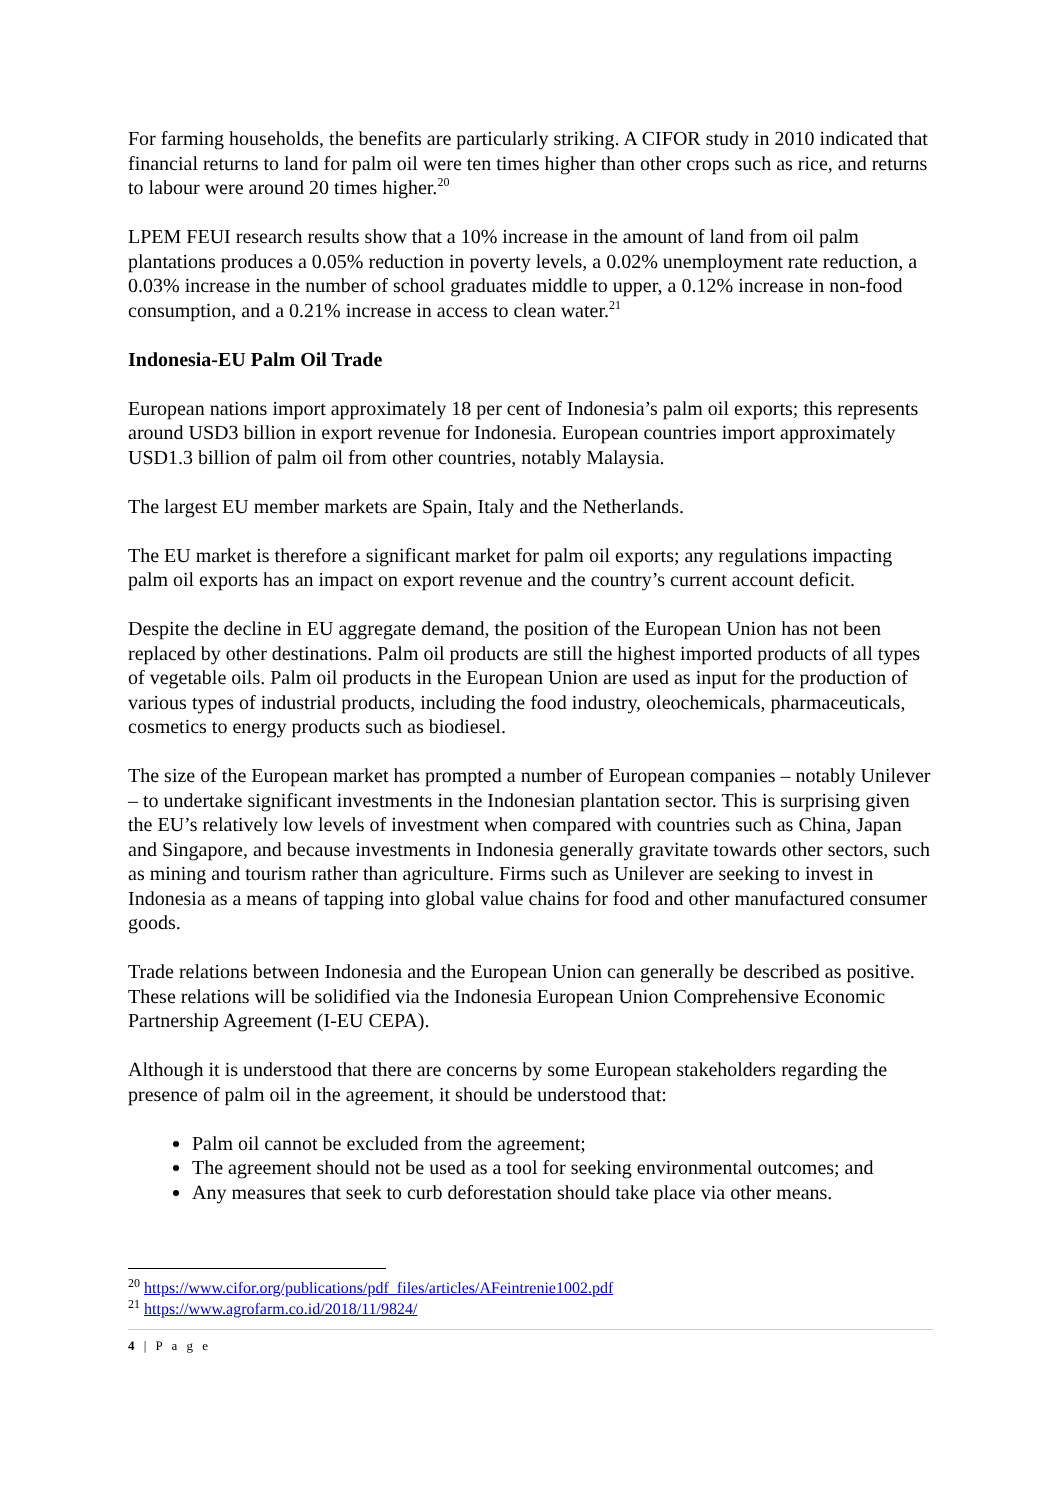For farming households, the benefits are particularly striking. A CIFOR study in 2010 indicated that financial returns to land for palm oil were ten times higher than other crops such as rice, and returns to labour were around 20 times higher.<sup>20</sup>
LPEM FEUI research results show that a 10% increase in the amount of land from oil palm plantations produces a 0.05% reduction in poverty levels, a 0.02% unemployment rate reduction, a 0.03% increase in the number of school graduates middle to upper, a 0.12% increase in non-food consumption, and a 0.21% increase in access to clean water.<sup>21</sup>
Indonesia-EU Palm Oil Trade
European nations import approximately 18 per cent of Indonesia’s palm oil exports; this represents around USD3 billion in export revenue for Indonesia. European countries import approximately USD1.3 billion of palm oil from other countries, notably Malaysia.
The largest EU member markets are Spain, Italy and the Netherlands.
The EU market is therefore a significant market for palm oil exports; any regulations impacting palm oil exports has an impact on export revenue and the country’s current account deficit.
Despite the decline in EU aggregate demand, the position of the European Union has not been replaced by other destinations. Palm oil products are still the highest imported products of all types of vegetable oils. Palm oil products in the European Union are used as input for the production of various types of industrial products, including the food industry, oleochemicals, pharmaceuticals, cosmetics to energy products such as biodiesel.
The size of the European market has prompted a number of European companies – notably Unilever – to undertake significant investments in the Indonesian plantation sector. This is surprising given the EU’s relatively low levels of investment when compared with countries such as China, Japan and Singapore, and because investments in Indonesia generally gravitate towards other sectors, such as mining and tourism rather than agriculture. Firms such as Unilever are seeking to invest in Indonesia as a means of tapping into global value chains for food and other manufactured consumer goods.
Trade relations between Indonesia and the European Union can generally be described as positive. These relations will be solidified via the Indonesia European Union Comprehensive Economic Partnership Agreement (I-EU CEPA).
Although it is understood that there are concerns by some European stakeholders regarding the presence of palm oil in the agreement, it should be understood that:
Palm oil cannot be excluded from the agreement;
The agreement should not be used as a tool for seeking environmental outcomes; and
Any measures that seek to curb deforestation should take place via other means.
<sup>20</sup> https://www.cifor.org/publications/pdf_files/articles/AFeintrenie1002.pdf
<sup>21</sup> https://www.agrofarm.co.id/2018/11/9824/
4 | P a g e